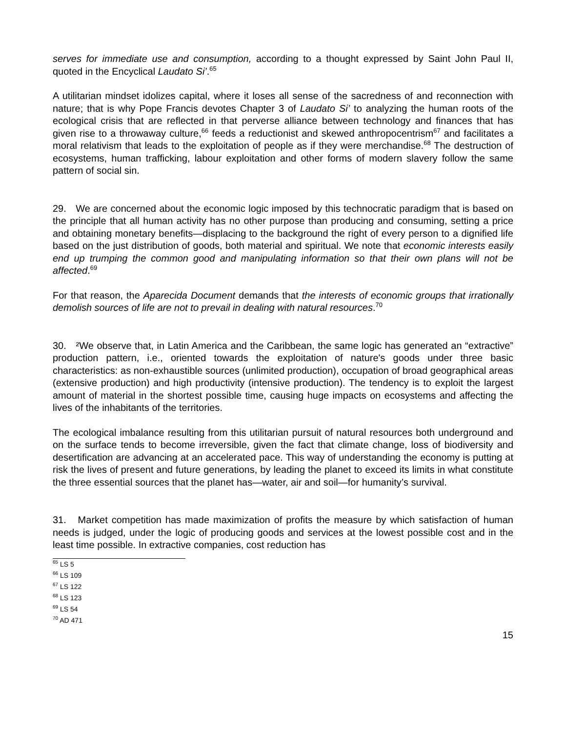serves for immediate use and consumption, according to a thought expressed by Saint John Paul II, quoted in the Encyclical Laudato Si’.<sup>65</sup>
A utilitarian mindset idolizes capital, where it loses all sense of the sacredness of and reconnection with nature; that is why Pope Francis devotes Chapter 3 of Laudato Si’ to analyzing the human roots of the ecological crisis that are reflected in that perverse alliance between technology and finances that has given rise to a throwaway culture,<sup>66</sup> feeds a reductionist and skewed anthropocentrism<sup>67</sup> and facilitates a moral relativism that leads to the exploitation of people as if they were merchandise.<sup>68</sup> The destruction of ecosystems, human trafficking, labour exploitation and other forms of modern slavery follow the same pattern of social sin.
29. We are concerned about the economic logic imposed by this technocratic paradigm that is based on the principle that all human activity has no other purpose than producing and consuming, setting a price and obtaining monetary benefits—displacing to the background the right of every person to a dignified life based on the just distribution of goods, both material and spiritual. We note that economic interests easily end up trumping the common good and manipulating information so that their own plans will not be affected.<sup>69</sup>
For that reason, the Aparecida Document demands that the interests of economic groups that irrationally demolish sources of life are not to prevail in dealing with natural resources.<sup>70</sup>
30. ²We observe that, in Latin America and the Caribbean, the same logic has generated an “extractive” production pattern, i.e., oriented towards the exploitation of nature's goods under three basic characteristics: as non-exhaustible sources (unlimited production), occupation of broad geographical areas (extensive production) and high productivity (intensive production). The tendency is to exploit the largest amount of material in the shortest possible time, causing huge impacts on ecosystems and affecting the lives of the inhabitants of the territories.
The ecological imbalance resulting from this utilitarian pursuit of natural resources both underground and on the surface tends to become irreversible, given the fact that climate change, loss of biodiversity and desertification are advancing at an accelerated pace. This way of understanding the economy is putting at risk the lives of present and future generations, by leading the planet to exceed its limits in what constitute the three essential sources that the planet has—water, air and soil—for humanity’s survival.
31. Market competition has made maximization of profits the measure by which satisfaction of human needs is judged, under the logic of producing goods and services at the lowest possible cost and in the least time possible. In extractive companies, cost reduction has
<sup>65</sup> LS 5
<sup>66</sup> LS 109
<sup>67</sup> LS 122
<sup>68</sup> LS 123
<sup>69</sup> LS 54
<sup>70</sup> AD 471
15